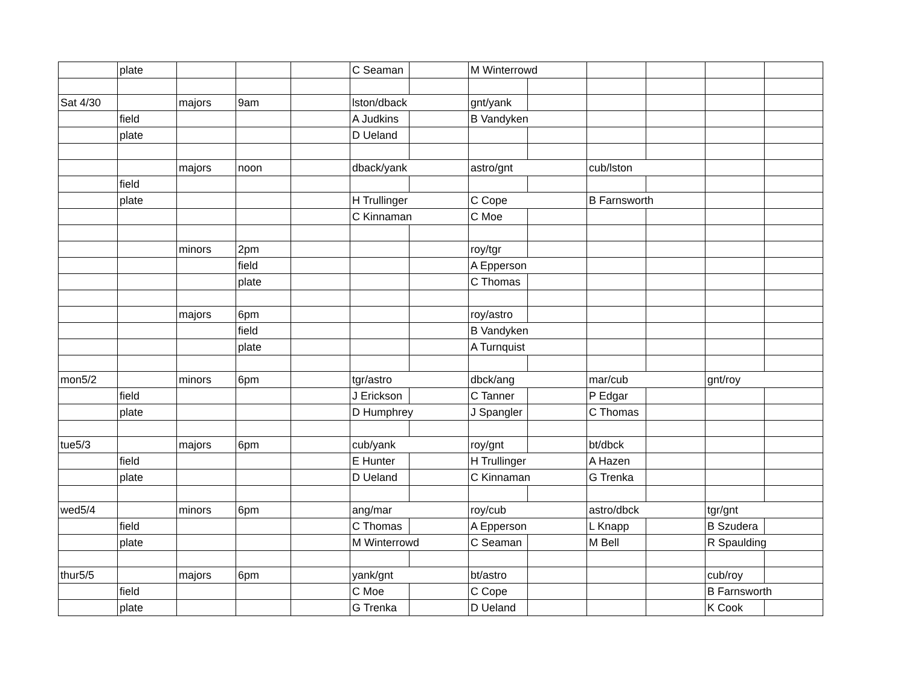| | plate | | | | C Seaman | | M Winterrowd | | | | | |
| Sat 4/30 | | majors | 9am | | lston/dback | | gnt/yank | | | | | |
| | field | | | | A Judkins | | B Vandyken | | | | | |
| | plate | | | | D Ueland | | | | | | | |
| | | majors | noon | | dback/yank | | astro/gnt | | cub/lston | | | |
| | field | | | | | | | | | | | |
| | plate | | | | H Trullinger | | C Cope | | B Farnsworth | | | |
| | | | | | C Kinnaman | | C Moe | | | | | |
| | | minors | 2pm | | | | roy/tgr | | | | | |
| | | | field | | | | A Epperson | | | | | |
| | | | plate | | | | C Thomas | | | | | |
| | | majors | 6pm | | | | roy/astro | | | | | |
| | | | field | | | | B Vandyken | | | | | |
| | | | plate | | | | A Turnquist | | | | | |
| mon5/2 | | minors | 6pm | | tgr/astro | | dbck/ang | | mar/cub | | gnt/roy | |
| | field | | | | J Erickson | | C Tanner | | P Edgar | | | |
| | plate | | | | D Humphrey | | J Spangler | | C Thomas | | | |
| tue5/3 | | majors | 6pm | | cub/yank | | roy/gnt | | bt/dbck | | | |
| | field | | | | E Hunter | | H Trullinger | | A Hazen | | | |
| | plate | | | | D Ueland | | C Kinnaman | | G Trenka | | | |
| wed5/4 | | minors | 6pm | | ang/mar | | roy/cub | | astro/dbck | | tgr/gnt | |
| | field | | | | C Thomas | | A Epperson | | L Knapp | | B Szudera | |
| | plate | | | | M Winterrowd | | C Seaman | | M Bell | | R Spaulding | |
| thur5/5 | | majors | 6pm | | yank/gnt | | bt/astro | | | | cub/roy | |
| | field | | | | C Moe | | C Cope | | | | B Farnsworth | |
| | plate | | | | G Trenka | | D Ueland | | | | K Cook | |